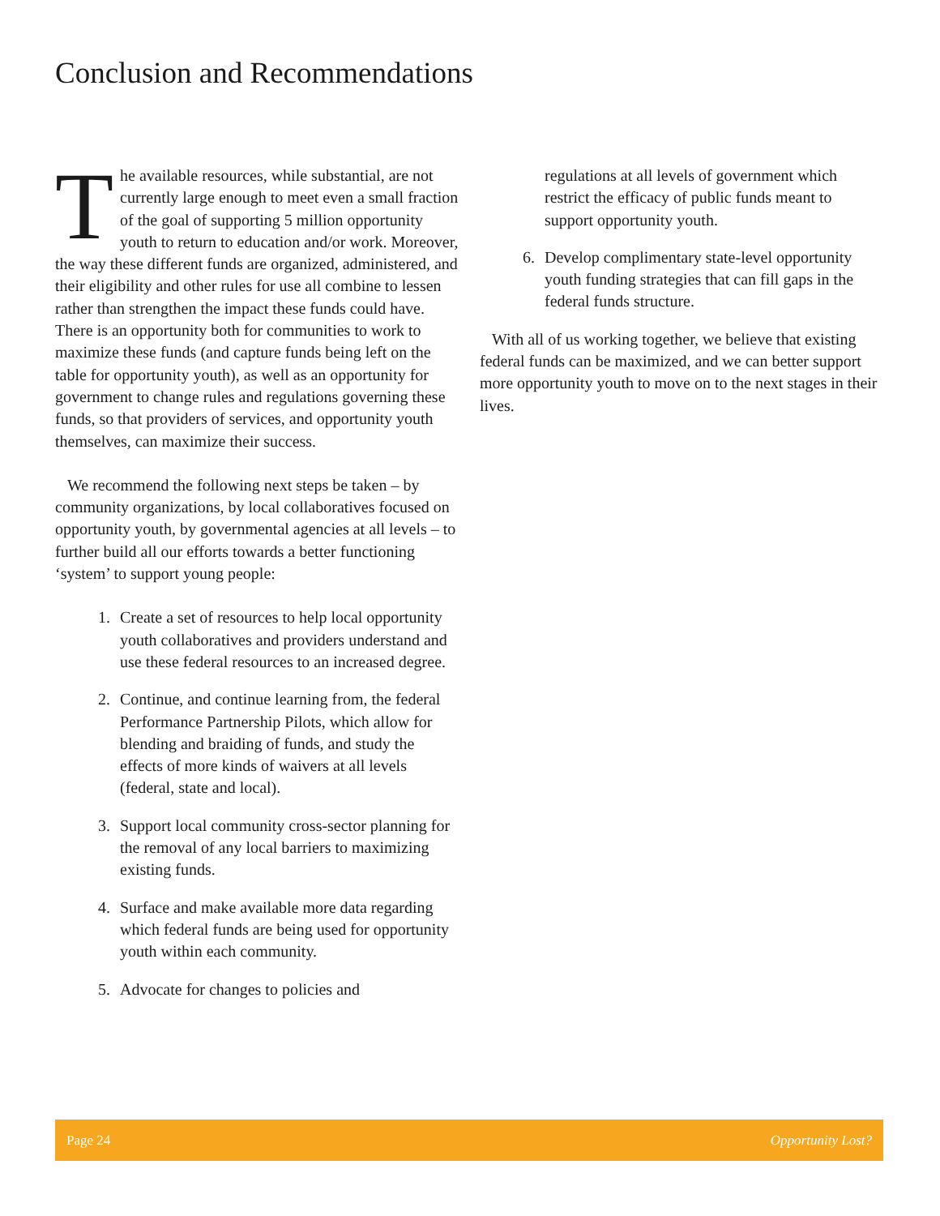Conclusion and Recommendations
The available resources, while substantial, are not currently large enough to meet even a small fraction of the goal of supporting 5 million opportunity youth to return to education and/or work. Moreover, the way these different funds are organized, administered, and their eligibility and other rules for use all combine to lessen rather than strengthen the impact these funds could have. There is an opportunity both for communities to work to maximize these funds (and capture funds being left on the table for opportunity youth), as well as an opportunity for government to change rules and regulations governing these funds, so that providers of services, and opportunity youth themselves, can maximize their success.
We recommend the following next steps be taken – by community organizations, by local collaboratives focused on opportunity youth, by governmental agencies at all levels – to further build all our efforts towards a better functioning ‘system’ to support young people:
1. Create a set of resources to help local opportunity youth collaboratives and providers understand and use these federal resources to an increased degree.
2. Continue, and continue learning from, the federal Performance Partnership Pilots, which allow for blending and braiding of funds, and study the effects of more kinds of waivers at all levels (federal, state and local).
3. Support local community cross-sector planning for the removal of any local barriers to maximizing existing funds.
4. Surface and make available more data regarding which federal funds are being used for opportunity youth within each community.
5. Advocate for changes to policies and
regulations at all levels of government which restrict the efficacy of public funds meant to support opportunity youth.
6. Develop complimentary state-level opportunity youth funding strategies that can fill gaps in the federal funds structure.
With all of us working together, we believe that existing federal funds can be maximized, and we can better support more opportunity youth to move on to the next stages in their lives.
Page 24 Opportunity Lost?